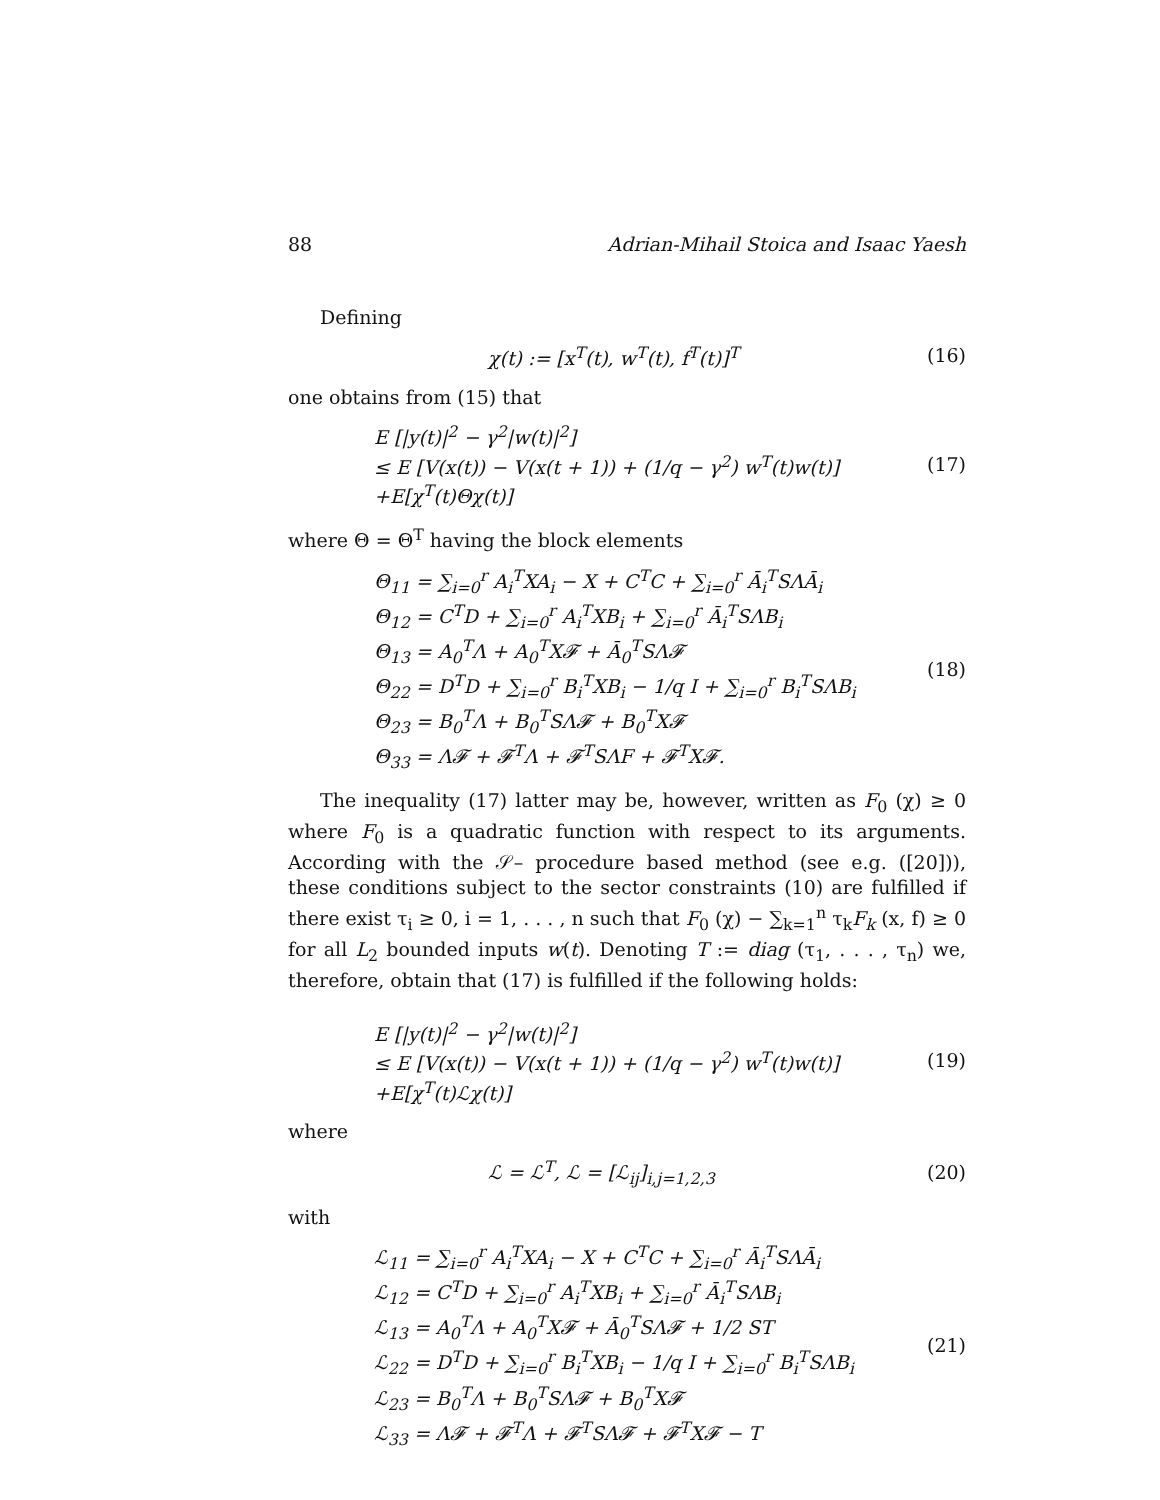88 Adrian-Mihail Stoica and Isaac Yaesh
Defining
χ(t) := [x<sup>T</sup>(t), w<sup>T</sup>(t), f<sup>T</sup>(t)]<sup>T</sup> (16)
one obtains from (15) that
E [|y(t)|<sup>2</sup> − γ<sup>2</sup>|w(t)|<sup>2</sup>]
≤ E [V(x(t)) − V(x(t + 1)) + (1/q − γ<sup>2</sup>) w<sup>T</sup>(t)w(t)]
+E[χ<sup>T</sup>(t)Θχ(t)]
(17)
where Θ = Θ<sup>T</sup> having the block elements
Θ<sub>11</sub> = ∑<sub>i=0</sub><sup>r</sup> A<sub>i</sub><sup>T</sup>XA<sub>i</sub> − X + C<sup>T</sup>C + ∑<sub>i=0</sub><sup>r</sup> Ā<sub>i</sub><sup>T</sup>SΛĀ<sub>i</sub>
Θ<sub>12</sub> = C<sup>T</sup>D + ∑<sub>i=0</sub><sup>r</sup> A<sub>i</sub><sup>T</sup>XB<sub>i</sub> + ∑<sub>i=0</sub><sup>r</sup> Ā<sub>i</sub><sup>T</sup>SΛB<sub>i</sub>
Θ<sub>13</sub> = A<sub>0</sub><sup>T</sup>Λ + A<sub>0</sub><sup>T</sup>X𝓕 + Ā<sub>0</sub><sup>T</sup>SΛ𝓕
Θ<sub>22</sub> = D<sup>T</sup>D + ∑<sub>i=0</sub><sup>r</sup> B<sub>i</sub><sup>T</sup>XB<sub>i</sub> − 1/q I + ∑<sub>i=0</sub><sup>r</sup> B<sub>i</sub><sup>T</sup>SΛB<sub>i</sub>
Θ<sub>23</sub> = B<sub>0</sub><sup>T</sup>Λ + B<sub>0</sub><sup>T</sup>SΛ𝓕 + B<sub>0</sub><sup>T</sup>X𝓕
Θ<sub>33</sub> = Λ𝓕 + 𝓕<sup>T</sup>Λ + 𝓕<sup>T</sup>SΛF + 𝓕<sup>T</sup>X𝓕.
(18)
The inequality (17) latter may be, however, written as F<sub>0</sub> (χ) ≥ 0 where F<sub>0</sub> is a quadratic function with respect to its arguments. According with the 𝒮– procedure based method (see e.g. ([20])), these conditions subject to the sector constraints (10) are fulfilled if there exist τ<sub>i</sub> ≥ 0, i = 1, . . . , n such that F<sub>0</sub> (χ) − ∑<sub>k=1</sub><sup>n</sup> τ<sub>k</sub>F<sub>k</sub> (x, f) ≥ 0 for all L<sub>2</sub> bounded inputs w(t). Denoting T := diag (τ<sub>1</sub>, . . . , τ<sub>n</sub>) we, therefore, obtain that (17) is fulfilled if the following holds:
E [|y(t)|<sup>2</sup> − γ<sup>2</sup>|w(t)|<sup>2</sup>]
≤ E [V(x(t)) − V(x(t + 1)) + (1/q − γ<sup>2</sup>) w<sup>T</sup>(t)w(t)]
+E[χ<sup>T</sup>(t)ℒχ(t)]
(19)
where
ℒ = ℒ<sup>T</sup>, ℒ = [ℒ<sub>ij</sub>]<sub>i,j=1,2,3</sub> (20)
with
ℒ<sub>11</sub> = ∑<sub>i=0</sub><sup>r</sup> A<sub>i</sub><sup>T</sup>XA<sub>i</sub> − X + C<sup>T</sup>C + ∑<sub>i=0</sub><sup>r</sup> Ā<sub>i</sub><sup>T</sup>SΛĀ<sub>i</sub>
ℒ<sub>12</sub> = C<sup>T</sup>D + ∑<sub>i=0</sub><sup>r</sup> A<sub>i</sub><sup>T</sup>XB<sub>i</sub> + ∑<sub>i=0</sub><sup>r</sup> Ā<sub>i</sub><sup>T</sup>SΛB<sub>i</sub>
ℒ<sub>13</sub> = A<sub>0</sub><sup>T</sup>Λ + A<sub>0</sub><sup>T</sup>X𝓕 + Ā<sub>0</sub><sup>T</sup>SΛ𝓕 + 1/2 ST
ℒ<sub>22</sub> = D<sup>T</sup>D + ∑<sub>i=0</sub><sup>r</sup> B<sub>i</sub><sup>T</sup>XB<sub>i</sub> − 1/q I + ∑<sub>i=0</sub><sup>r</sup> B<sub>i</sub><sup>T</sup>SΛB<sub>i</sub>
ℒ<sub>23</sub> = B<sub>0</sub><sup>T</sup>Λ + B<sub>0</sub><sup>T</sup>SΛ𝓕 + B<sub>0</sub><sup>T</sup>X𝓕
ℒ<sub>33</sub> = Λ𝓕 + 𝓕<sup>T</sup>Λ + 𝓕<sup>T</sup>SΛ𝓕 + 𝓕<sup>T</sup>X𝓕 − T
(21)